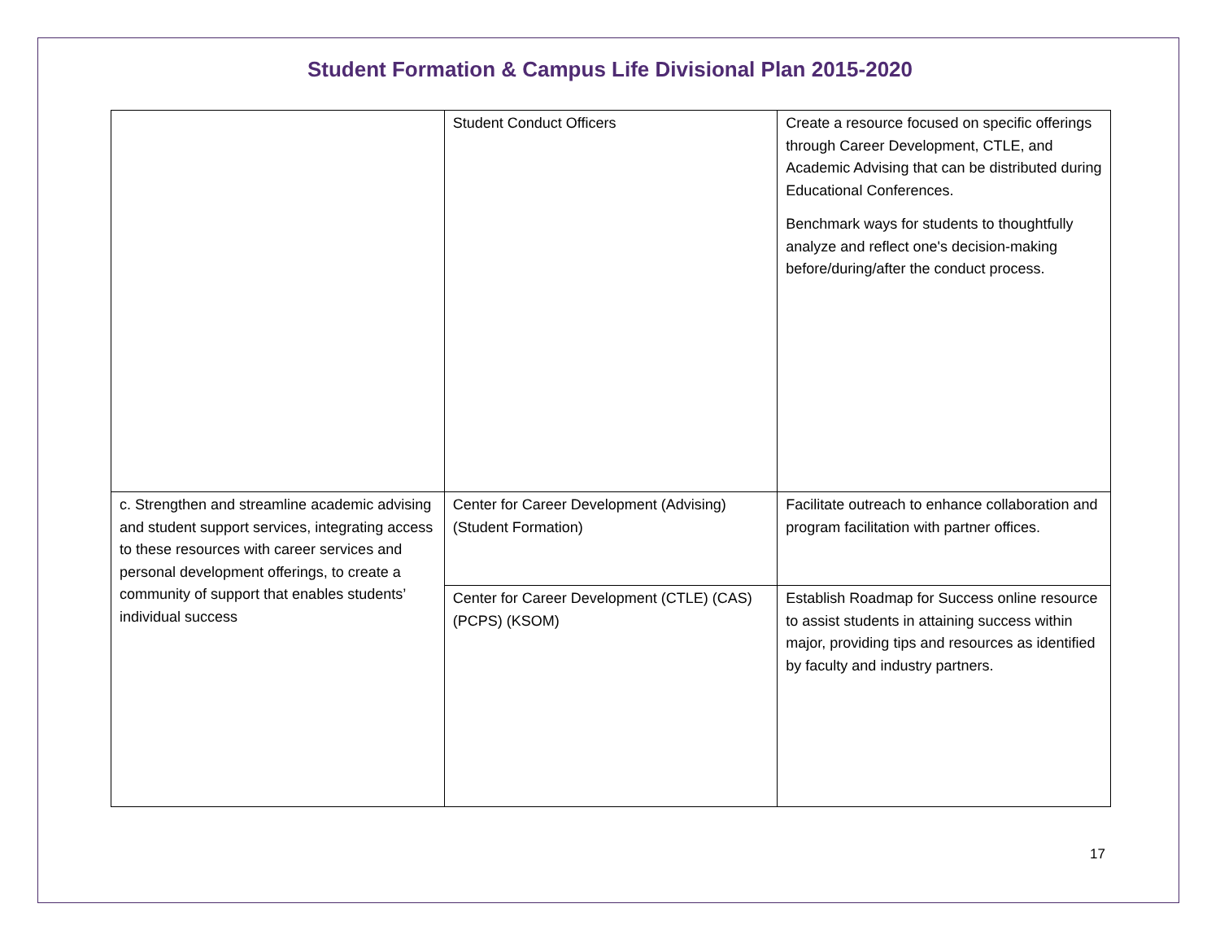Student Formation & Campus Life Divisional Plan 2015-2020
| | Student Conduct Officers | Create a resource focused on specific offerings through Career Development, CTLE, and Academic Advising that can be distributed during Educational Conferences. Benchmark ways for students to thoughtfully analyze and reflect one's decision-making before/during/after the conduct process. |
| c. Strengthen and streamline academic advising and student support services, integrating access to these resources with career services and personal development offerings, to create a community of support that enables students’ individual success | Center for Career Development (Advising) (Student Formation) | Facilitate outreach to enhance collaboration and program facilitation with partner offices. |
| | Center for Career Development (CTLE) (CAS) (PCPS) (KSOM) | Establish Roadmap for Success online resource to assist students in attaining success within major, providing tips and resources as identified by faculty and industry partners. |
17